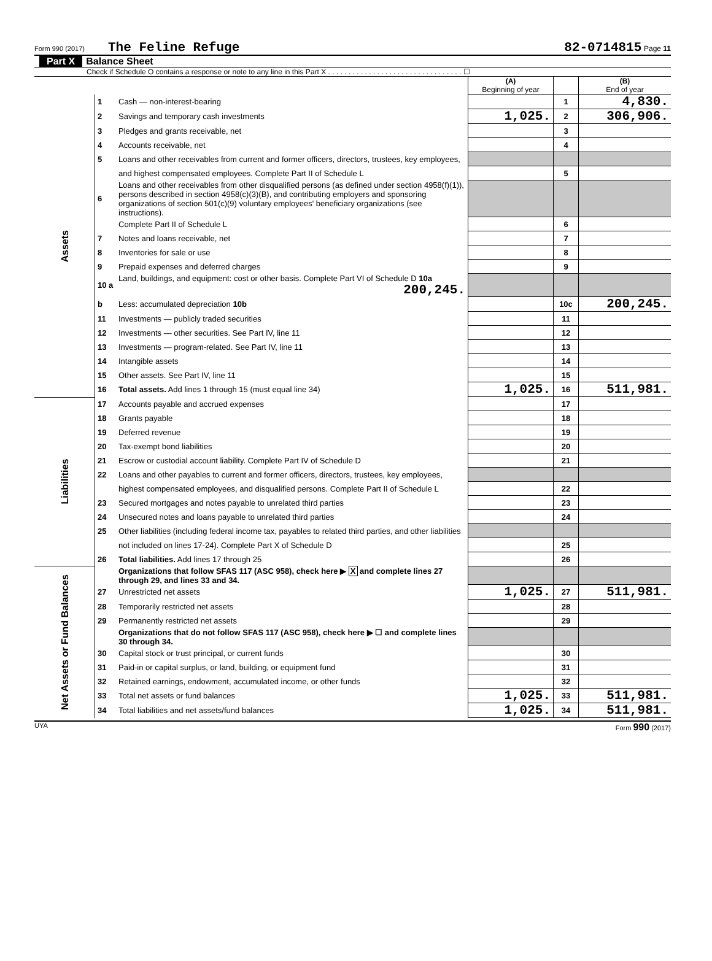Form 990 (2017) The Feline Refuge 82-0714815 Page 11
Part X Balance Sheet
Check if Schedule O contains a response or note to any line in this Part X . . . . . . . . . . . . . . . . . . . . . . . . . . . . . . . . . ☐
| | | | (A) Beginning of year | | (B) End of year |
| Assets | 1 | Cash — non-interest-bearing | | 1 | 4,830. |
| | 2 | Savings and temporary cash investments | 1,025. | 2 | 306,906. |
| | 3 | Pledges and grants receivable, net | | 3 | |
| | 4 | Accounts receivable, net | | 4 | |
| | 5 | Loans and other receivables from current and former officers, directors, trustees, key employees, | | | |
| | | and highest compensated employees. Complete Part II of Schedule L | | 5 | |
| | 6 | Loans and other receivables from other disqualified persons (as defined under section 4958(f)(1)), persons described in section 4958(c)(3)(B), and contributing employers and sponsoring organizations of section 501(c)(9) voluntary employees' beneficiary organizations (see instructions). | | | |
| | | Complete Part II of Schedule L | | 6 | |
| | 7 | Notes and loans receivable, net | | 7 | |
| | 8 | Inventories for sale or use | | 8 | |
| | 9 | Prepaid expenses and deferred charges | | 9 | |
| | 10 a | Land, buildings, and equipment: cost or other basis. Complete Part VI of Schedule D 10a 200,245. | | | |
| | b | Less: accumulated depreciation 10b | | 10c | 200,245. |
| | 11 | Investments — publicly traded securities | | 11 | |
| | 12 | Investments — other securities. See Part IV, line 11 | | 12 | |
| | 13 | Investments — program-related. See Part IV, line 11 | | 13 | |
| | 14 | Intangible assets | | 14 | |
| | 15 | Other assets. See Part IV, line 11 | | 15 | |
| | 16 | Total assets. Add lines 1 through 15 (must equal line 34) | 1,025. | 16 | 511,981. |
| Liabilities | 17 | Accounts payable and accrued expenses | | 17 | |
| | 18 | Grants payable | | 18 | |
| | 19 | Deferred revenue | | 19 | |
| | 20 | Tax-exempt bond liabilities | | 20 | |
| | 21 | Escrow or custodial account liability. Complete Part IV of Schedule D | | 21 | |
| | 22 | Loans and other payables to current and former officers, directors, trustees, key employees, | | | |
| | | highest compensated employees, and disqualified persons. Complete Part II of Schedule L | | 22 | |
| | 23 | Secured mortgages and notes payable to unrelated third parties | | 23 | |
| | 24 | Unsecured notes and loans payable to unrelated third parties | | 24 | |
| | 25 | Other liabilities (including federal income tax, payables to related third parties, and other liabilities | | | |
| | | not included on lines 17-24). Complete Part X of Schedule D | | 25 | |
| | 26 | Total liabilities. Add lines 17 through 25 | | 26 | |
| Net Assets or Fund Balances | | Organizations that follow SFAS 117 (ASC 958), check here ▶ X and complete lines 27 through 29, and lines 33 and 34. | | | |
| | 27 | Unrestricted net assets | 1,025. | 27 | 511,981. |
| | 28 | Temporarily restricted net assets | | 28 | |
| | 29 | Permanently restricted net assets | | 29 | |
| | | Organizations that do not follow SFAS 117 (ASC 958), check here ▶ ☐ and complete lines 30 through 34. | | | |
| | 30 | Capital stock or trust principal, or current funds | | 30 | |
| | 31 | Paid-in or capital surplus, or land, building, or equipment fund | | 31 | |
| | 32 | Retained earnings, endowment, accumulated income, or other funds | | 32 | |
| | 33 | Total net assets or fund balances | 1,025. | 33 | 511,981. |
| | 34 | Total liabilities and net assets/fund balances | 1,025. | 34 | 511,981. |
UYA Form 990 (2017)